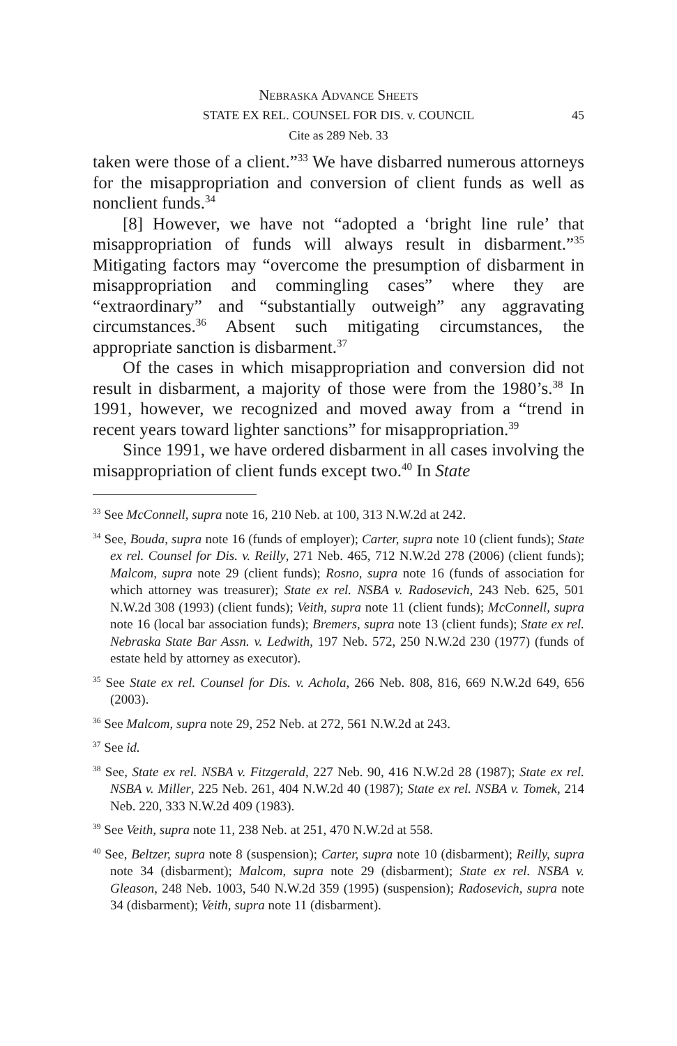Nebraska Advance Sheets
STATE EX REL. COUNSEL FOR DIS. v. COUNCIL 45
Cite as 289 Neb. 33
taken were those of a client.”<sup>33</sup> We have disbarred numerous attorneys for the misappropriation and conversion of client funds as well as nonclient funds.<sup>34</sup>
[8] However, we have not “adopted a ‘bright line rule’ that misappropriation of funds will always result in disbarment.”<sup>35</sup> Mitigating factors may “overcome the presumption of disbarment in misappropriation and commingling cases” where they are “extraordinary” and “substantially outweigh” any aggravating circumstances.<sup>36</sup> Absent such mitigating circumstances, the appropriate sanction is disbarment.<sup>37</sup>
Of the cases in which misappropriation and conversion did not result in disbarment, a majority of those were from the 1980’s.<sup>38</sup> In 1991, however, we recognized and moved away from a “trend in recent years toward lighter sanctions” for misappropriation.<sup>39</sup>
Since 1991, we have ordered disbarment in all cases involving the misappropriation of client funds except two.<sup>40</sup> In State
<sup>33</sup> See McConnell, supra note 16, 210 Neb. at 100, 313 N.W.2d at 242.
<sup>34</sup> See, Bouda, supra note 16 (funds of employer); Carter, supra note 10 (client funds); State ex rel. Counsel for Dis. v. Reilly, 271 Neb. 465, 712 N.W.2d 278 (2006) (client funds); Malcom, supra note 29 (client funds); Rosno, supra note 16 (funds of association for which attorney was treasurer); State ex rel. NSBA v. Radosevich, 243 Neb. 625, 501 N.W.2d 308 (1993) (client funds); Veith, supra note 11 (client funds); McConnell, supra note 16 (local bar association funds); Bremers, supra note 13 (client funds); State ex rel. Nebraska State Bar Assn. v. Ledwith, 197 Neb. 572, 250 N.W.2d 230 (1977) (funds of estate held by attorney as executor).
<sup>35</sup> See State ex rel. Counsel for Dis. v. Achola, 266 Neb. 808, 816, 669 N.W.2d 649, 656 (2003).
<sup>36</sup> See Malcom, supra note 29, 252 Neb. at 272, 561 N.W.2d at 243.
<sup>37</sup> See id.
<sup>38</sup> See, State ex rel. NSBA v. Fitzgerald, 227 Neb. 90, 416 N.W.2d 28 (1987); State ex rel. NSBA v. Miller, 225 Neb. 261, 404 N.W.2d 40 (1987); State ex rel. NSBA v. Tomek, 214 Neb. 220, 333 N.W.2d 409 (1983).
<sup>39</sup> See Veith, supra note 11, 238 Neb. at 251, 470 N.W.2d at 558.
<sup>40</sup> See, Beltzer, supra note 8 (suspension); Carter, supra note 10 (disbarment); Reilly, supra note 34 (disbarment); Malcom, supra note 29 (disbarment); State ex rel. NSBA v. Gleason, 248 Neb. 1003, 540 N.W.2d 359 (1995) (suspension); Radosevich, supra note 34 (disbarment); Veith, supra note 11 (disbarment).